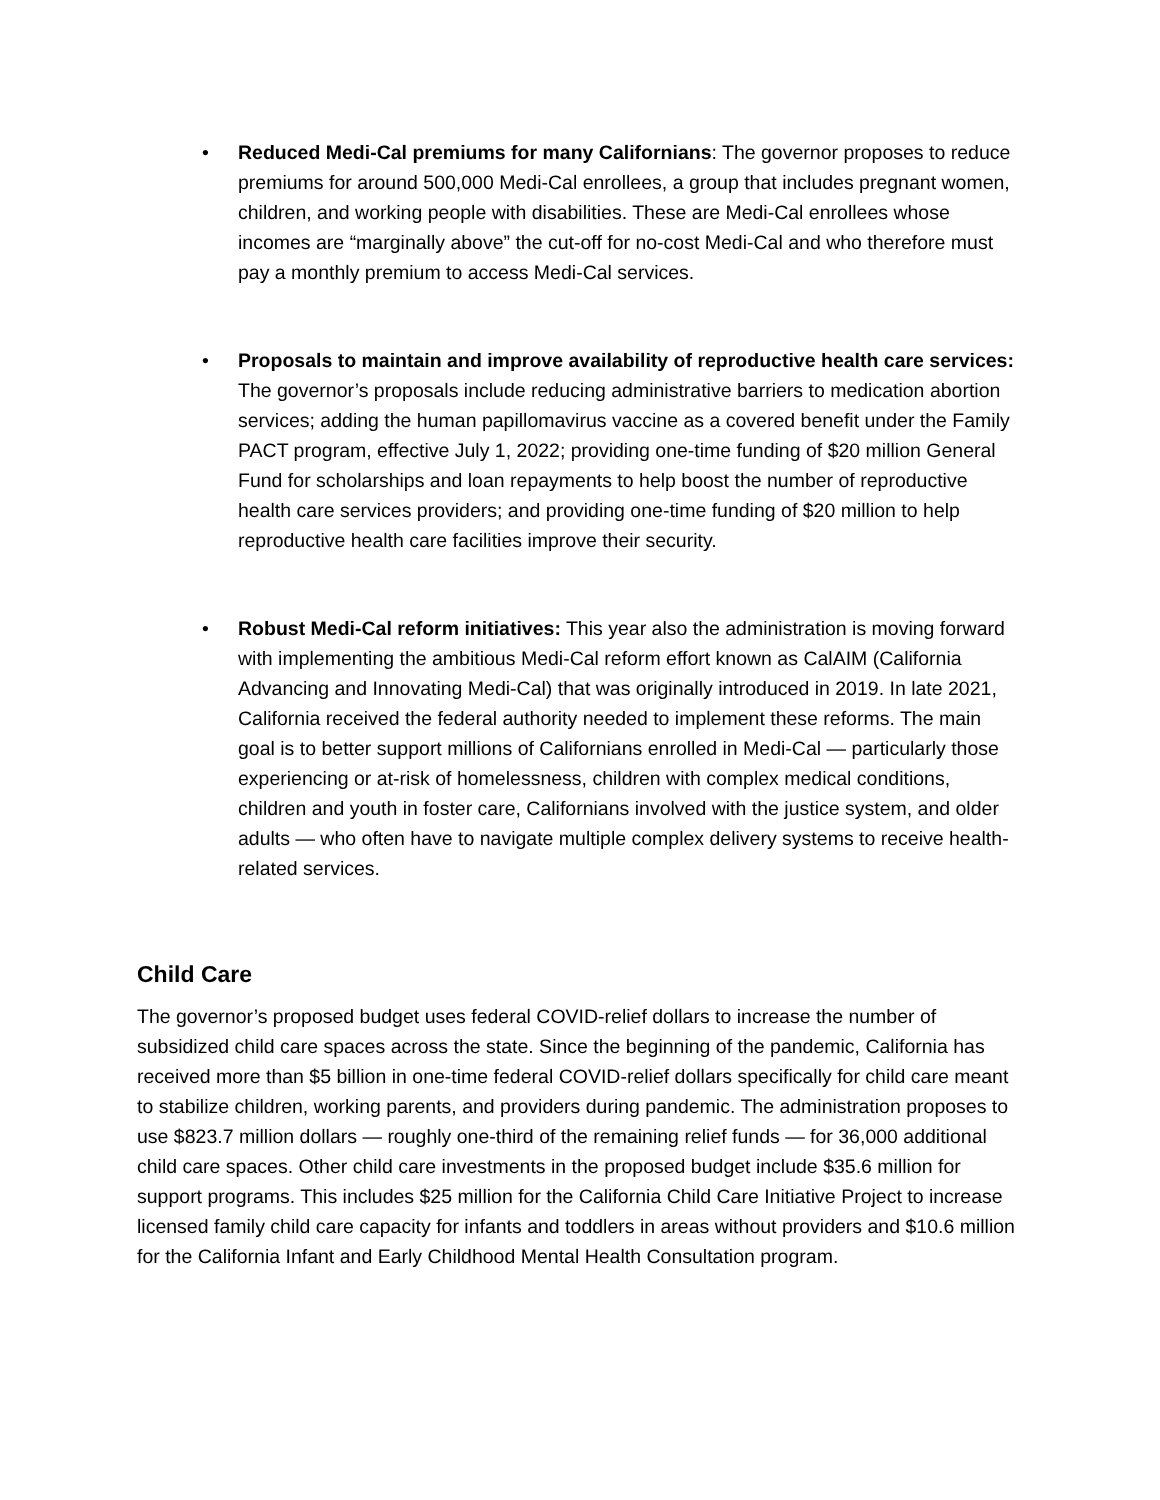• Reduced Medi-Cal premiums for many Californians: The governor proposes to reduce premiums for around 500,000 Medi-Cal enrollees, a group that includes pregnant women, children, and working people with disabilities. These are Medi-Cal enrollees whose incomes are “marginally above” the cut-off for no-cost Medi-Cal and who therefore must pay a monthly premium to access Medi-Cal services.
• Proposals to maintain and improve availability of reproductive health care services: The governor’s proposals include reducing administrative barriers to medication abortion services; adding the human papillomavirus vaccine as a covered benefit under the Family PACT program, effective July 1, 2022; providing one-time funding of $20 million General Fund for scholarships and loan repayments to help boost the number of reproductive health care services providers; and providing one-time funding of $20 million to help reproductive health care facilities improve their security.
• Robust Medi-Cal reform initiatives: This year also the administration is moving forward with implementing the ambitious Medi-Cal reform effort known as CalAIM (California Advancing and Innovating Medi-Cal) that was originally introduced in 2019. In late 2021, California received the federal authority needed to implement these reforms. The main goal is to better support millions of Californians enrolled in Medi-Cal — particularly those experiencing or at-risk of homelessness, children with complex medical conditions, children and youth in foster care, Californians involved with the justice system, and older adults — who often have to navigate multiple complex delivery systems to receive health-related services.
Child Care
The governor’s proposed budget uses federal COVID-relief dollars to increase the number of subsidized child care spaces across the state. Since the beginning of the pandemic, California has received more than $5 billion in one-time federal COVID-relief dollars specifically for child care meant to stabilize children, working parents, and providers during pandemic. The administration proposes to use $823.7 million dollars — roughly one-third of the remaining relief funds — for 36,000 additional child care spaces. Other child care investments in the proposed budget include $35.6 million for support programs. This includes $25 million for the California Child Care Initiative Project to increase licensed family child care capacity for infants and toddlers in areas without providers and $10.6 million for the California Infant and Early Childhood Mental Health Consultation program.